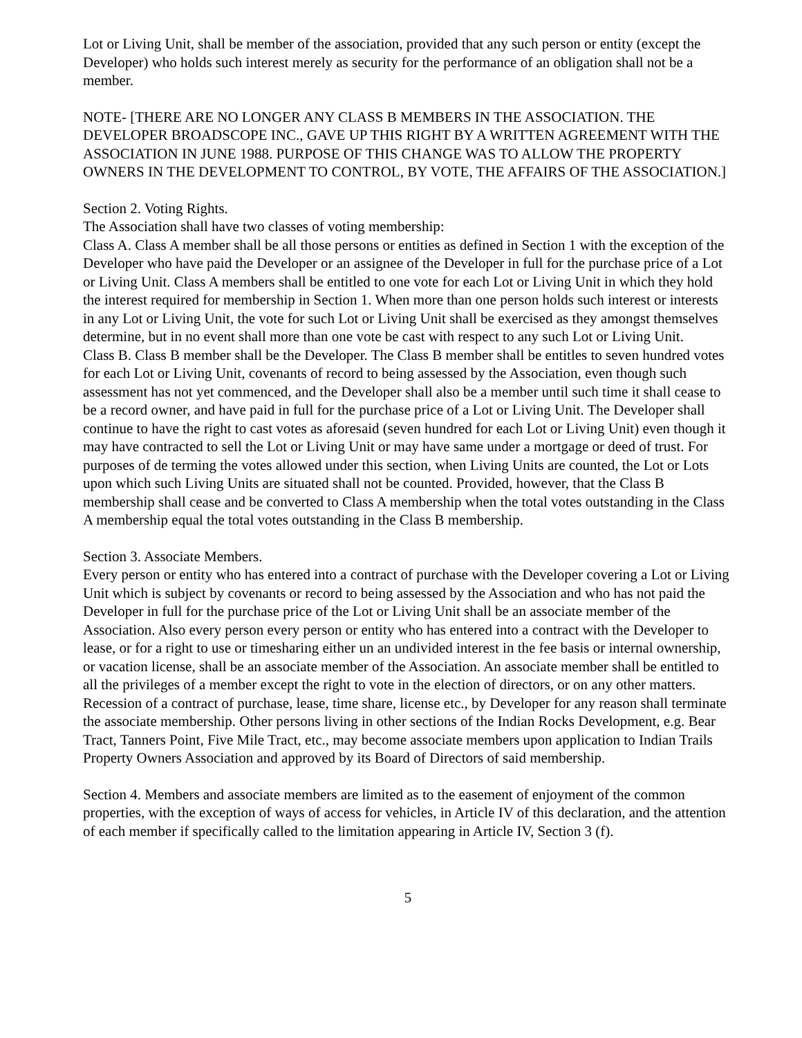Lot or Living Unit, shall be member of the association, provided that any such person or entity (except the Developer) who holds such interest merely as security for the performance of an obligation shall not be a member.
NOTE- [THERE ARE NO LONGER ANY CLASS B MEMBERS IN THE ASSOCIATION. THE DEVELOPER BROADSCOPE INC., GAVE UP THIS RIGHT BY A WRITTEN AGREEMENT WITH THE ASSOCIATION IN JUNE 1988. PURPOSE OF THIS CHANGE WAS TO ALLOW THE PROPERTY OWNERS IN THE DEVELOPMENT TO CONTROL, BY VOTE, THE AFFAIRS OF THE ASSOCIATION.]
Section 2. Voting Rights.
The Association shall have two classes of voting membership:
Class A. Class A member shall be all those persons or entities as defined in Section 1 with the exception of the Developer who have paid the Developer or an assignee of the Developer in full for the purchase price of a Lot or Living Unit. Class A members shall be entitled to one vote for each Lot or Living Unit in which they hold the interest required for membership in Section 1. When more than one person holds such interest or interests in any Lot or Living Unit, the vote for such Lot or Living Unit shall be exercised as they amongst themselves determine, but in no event shall more than one vote be cast with respect to any such Lot or Living Unit.
Class B. Class B member shall be the Developer. The Class B member shall be entitles to seven hundred votes for each Lot or Living Unit, covenants of record to being assessed by the Association, even though such assessment has not yet commenced, and the Developer shall also be a member until such time it shall cease to be a record owner, and have paid in full for the purchase price of a Lot or Living Unit. The Developer shall continue to have the right to cast votes as aforesaid (seven hundred for each Lot or Living Unit) even though it may have contracted to sell the Lot or Living Unit or may have same under a mortgage or deed of trust. For purposes of de terming the votes allowed under this section, when Living Units are counted, the Lot or Lots upon which such Living Units are situated shall not be counted. Provided, however, that the Class B membership shall cease and be converted to Class A membership when the total votes outstanding in the Class A membership equal the total votes outstanding in the Class B membership.
Section 3. Associate Members.
Every person or entity who has entered into a contract of purchase with the Developer covering a Lot or Living Unit which is subject by covenants or record to being assessed by the Association and who has not paid the Developer in full for the purchase price of the Lot or Living Unit shall be an associate member of the Association. Also every person every person or entity who has entered into a contract with the Developer to lease, or for a right to use or timesharing either un an undivided interest in the fee basis or internal ownership, or vacation license, shall be an associate member of the Association. An associate member shall be entitled to all the privileges of a member except the right to vote in the election of directors, or on any other matters. Recession of a contract of purchase, lease, time share, license etc., by Developer for any reason shall terminate the associate membership. Other persons living in other sections of the Indian Rocks Development, e.g. Bear Tract, Tanners Point, Five Mile Tract, etc., may become associate members upon application to Indian Trails Property Owners Association and approved by its Board of Directors of said membership.
Section 4. Members and associate members are limited as to the easement of enjoyment of the common properties, with the exception of ways of access for vehicles, in Article IV of this declaration, and the attention of each member if specifically called to the limitation appearing in Article IV, Section 3 (f).
5